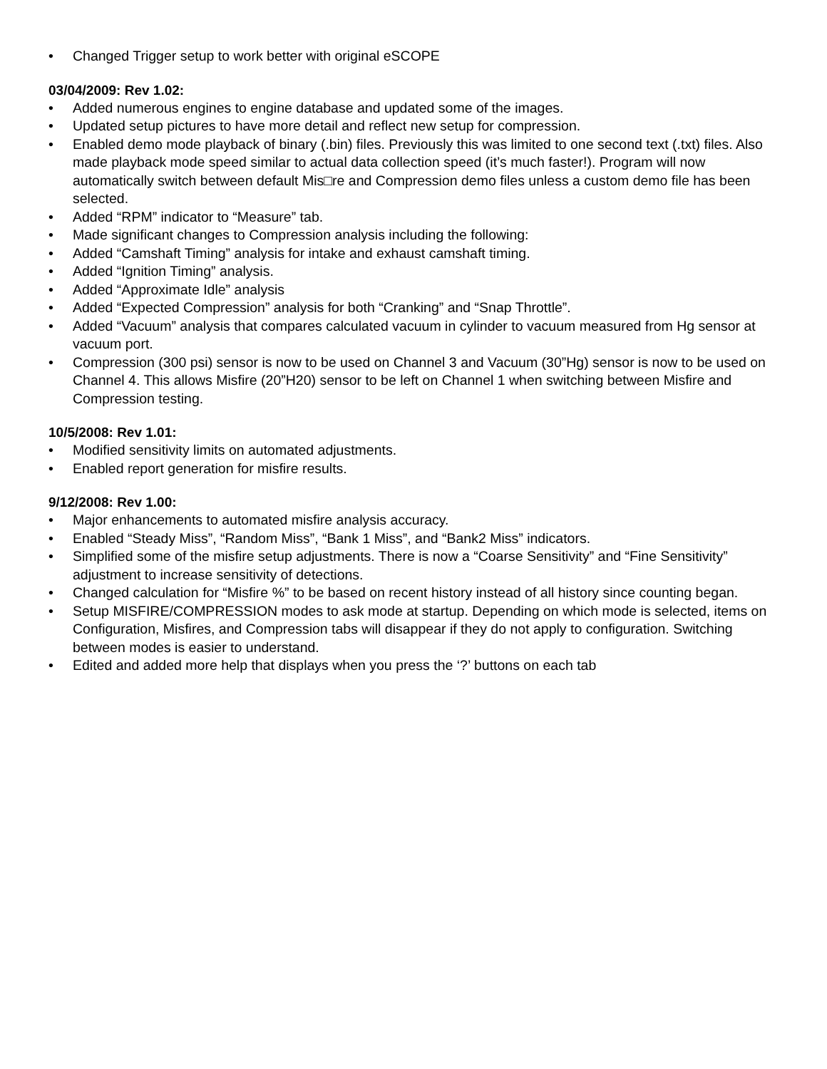• Changed Trigger setup to work better with original eSCOPE
03/04/2009: Rev 1.02:
• Added numerous engines to engine database and updated some of the images.
• Updated setup pictures to have more detail and reflect new setup for compression.
• Enabled demo mode playback of binary (.bin) files. Previously this was limited to one second text (.txt) files. Also made playback mode speed similar to actual data collection speed (it’s much faster!). Program will now automatically switch between default Mis□re and Compression demo files unless a custom demo file has been selected.
• Added “RPM” indicator to “Measure” tab.
• Made significant changes to Compression analysis including the following:
• Added “Camshaft Timing” analysis for intake and exhaust camshaft timing.
• Added “Ignition Timing” analysis.
• Added “Approximate Idle” analysis
• Added “Expected Compression” analysis for both “Cranking” and “Snap Throttle”.
• Added “Vacuum” analysis that compares calculated vacuum in cylinder to vacuum measured from Hg sensor at vacuum port.
• Compression (300 psi) sensor is now to be used on Channel 3 and Vacuum (30”Hg) sensor is now to be used on Channel 4. This allows Misfire (20”H20) sensor to be left on Channel 1 when switching between Misfire and Compression testing.
10/5/2008: Rev 1.01:
• Modified sensitivity limits on automated adjustments.
• Enabled report generation for misfire results.
9/12/2008: Rev 1.00:
• Major enhancements to automated misfire analysis accuracy.
• Enabled “Steady Miss”, “Random Miss”, “Bank 1 Miss”, and “Bank2 Miss” indicators.
• Simplified some of the misfire setup adjustments. There is now a “Coarse Sensitivity” and “Fine Sensitivity” adjustment to increase sensitivity of detections.
• Changed calculation for “Misfire %” to be based on recent history instead of all history since counting began.
• Setup MISFIRE/COMPRESSION modes to ask mode at startup. Depending on which mode is selected, items on Configuration, Misfires, and Compression tabs will disappear if they do not apply to configuration. Switching between modes is easier to understand.
• Edited and added more help that displays when you press the ‘?’ buttons on each tab